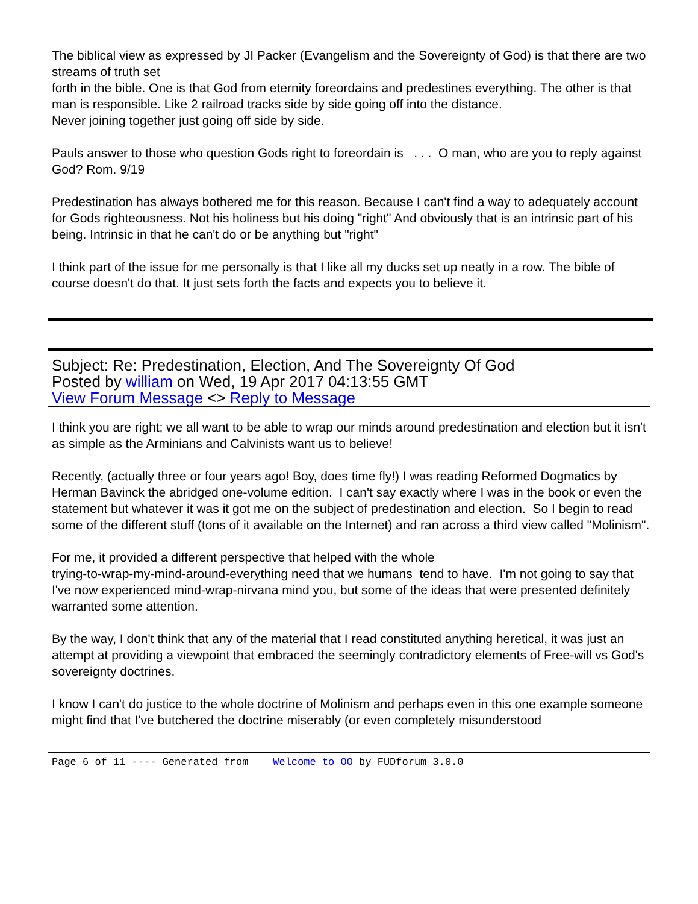The biblical view as expressed by JI Packer (Evangelism and the Sovereignty of God) is that there are two streams of truth set
forth in the bible. One is that God from eternity foreordains and predestines everything. The other is that man is responsible. Like 2 railroad tracks side by side going off into the distance.
Never joining together just going off side by side.
Pauls answer to those who question Gods right to foreordain is . . . O man, who are you to reply against God? Rom. 9/19
Predestination has always bothered me for this reason. Because I can't find a way to adequately account for Gods righteousness. Not his holiness but his doing "right" And obviously that is an intrinsic part of his being. Intrinsic in that he can't do or be anything but "right"
I think part of the issue for me personally is that I like all my ducks set up neatly in a row. The bible of course doesn't do that. It just sets forth the facts and expects you to believe it.
Subject: Re: Predestination, Election, And The Sovereignty Of God
Posted by william on Wed, 19 Apr 2017 04:13:55 GMT
View Forum Message <> Reply to Message
I think you are right; we all want to be able to wrap our minds around predestination and election but it isn't as simple as the Arminians and Calvinists want us to believe!
Recently, (actually three or four years ago! Boy, does time fly!) I was reading Reformed Dogmatics by Herman Bavinck the abridged one-volume edition. I can't say exactly where I was in the book or even the statement but whatever it was it got me on the subject of predestination and election. So I begin to read some of the different stuff (tons of it available on the Internet) and ran across a third view called "Molinism".
For me, it provided a different perspective that helped with the whole
trying-to-wrap-my-mind-around-everything need that we humans tend to have. I'm not going to say that I've now experienced mind-wrap-nirvana mind you, but some of the ideas that were presented definitely warranted some attention.
By the way, I don't think that any of the material that I read constituted anything heretical, it was just an attempt at providing a viewpoint that embraced the seemingly contradictory elements of Free-will vs God's sovereignty doctrines.
I know I can't do justice to the whole doctrine of Molinism and perhaps even in this one example someone might find that I've butchered the doctrine miserably (or even completely misunderstood
Page 6 of 11 ---- Generated from Welcome to OO by FUDforum 3.0.0